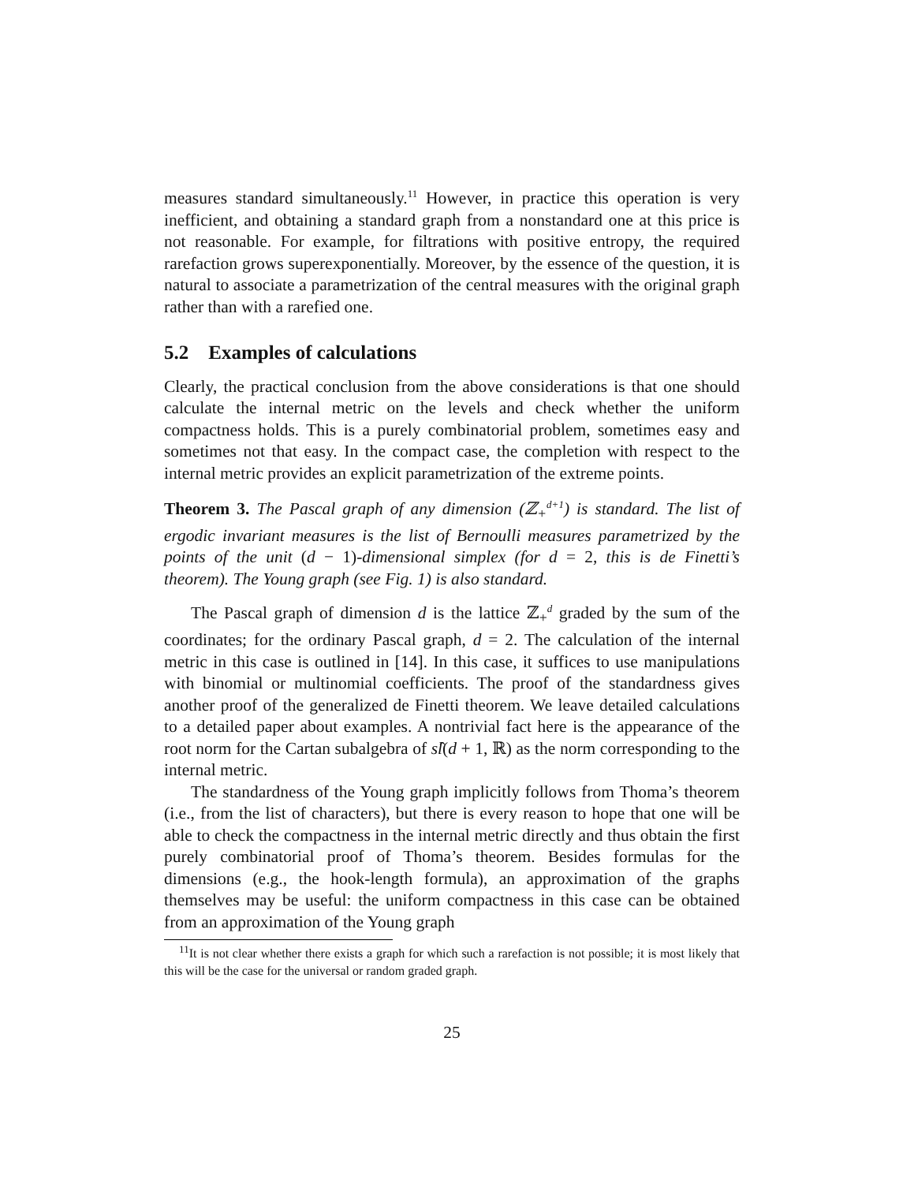measures standard simultaneously.<sup>11</sup> However, in practice this operation is very inefficient, and obtaining a standard graph from a nonstandard one at this price is not reasonable. For example, for filtrations with positive entropy, the required rarefaction grows superexponentially. Moreover, by the essence of the question, it is natural to associate a parametrization of the central measures with the original graph rather than with a rarefied one.
5.2 Examples of calculations
Clearly, the practical conclusion from the above considerations is that one should calculate the internal metric on the levels and check whether the uniform compactness holds. This is a purely combinatorial problem, sometimes easy and sometimes not that easy. In the compact case, the completion with respect to the internal metric provides an explicit parametrization of the extreme points.
Theorem 3. The Pascal graph of any dimension (ℤ<sub>+</sub><sup>d+1</sup>) is standard. The list of ergodic invariant measures is the list of Bernoulli measures parametrized by the points of the unit (d − 1)-dimensional simplex (for d = 2, this is de Finetti’s theorem). The Young graph (see Fig. 1) is also standard.
The Pascal graph of dimension d is the lattice ℤ<sub>+</sub><sup>d</sup> graded by the sum of the coordinates; for the ordinary Pascal graph, d = 2. The calculation of the internal metric in this case is outlined in [14]. In this case, it suffices to use manipulations with binomial or multinomial coefficients. The proof of the standardness gives another proof of the generalized de Finetti theorem. We leave detailed calculations to a detailed paper about examples. A nontrivial fact here is the appearance of the root norm for the Cartan subalgebra of sl̂(d + 1, ℝ) as the norm corresponding to the internal metric.
The standardness of the Young graph implicitly follows from Thoma’s theorem (i.e., from the list of characters), but there is every reason to hope that one will be able to check the compactness in the internal metric directly and thus obtain the first purely combinatorial proof of Thoma’s theorem. Besides formulas for the dimensions (e.g., the hook-length formula), an approximation of the graphs themselves may be useful: the uniform compactness in this case can be obtained from an approximation of the Young graph
<sup>11</sup> It is not clear whether there exists a graph for which such a rarefaction is not possible; it is most likely that this will be the case for the universal or random graded graph.
25